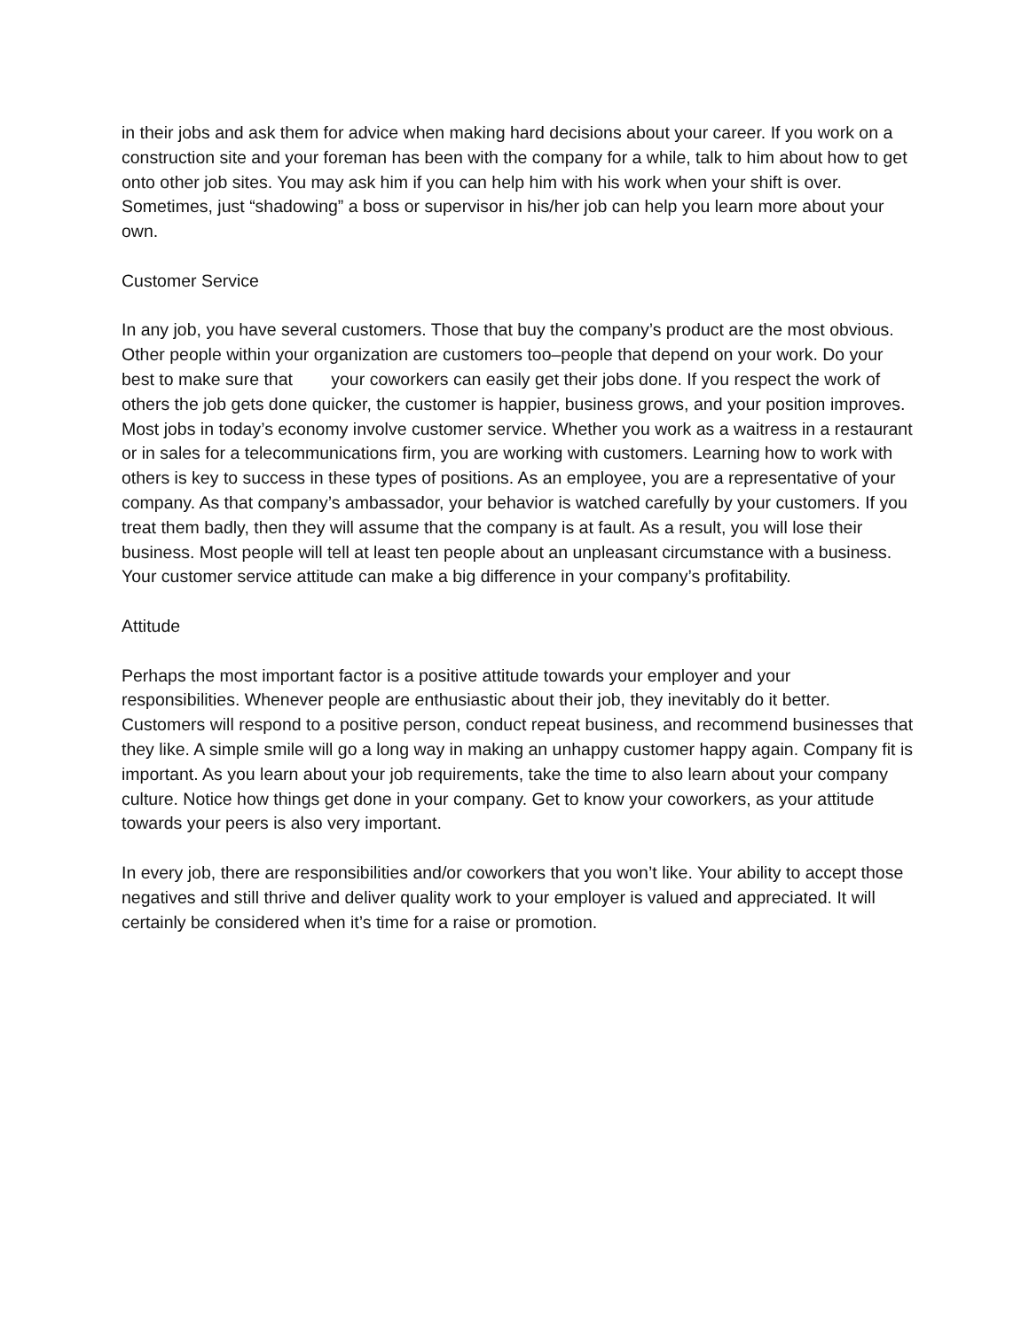in their jobs and ask them for advice when making hard decisions about your career. If you work on a construction site and your foreman has been with the company for a while, talk to him about how to get onto other job sites. You may ask him if you can help him with his work when your shift is over. Sometimes, just “shadowing” a boss or supervisor in his/her job can help you learn more about your own.
Customer Service
In any job, you have several customers. Those that buy the company’s product are the most obvious. Other people within your organization are customers too–people that depend on your work. Do your best to make sure that your coworkers can easily get their jobs done. If you respect the work of others the job gets done quicker, the customer is happier, business grows, and your position improves. Most jobs in today’s economy involve customer service. Whether you work as a waitress in a restaurant or in sales for a telecommunications firm, you are working with customers. Learning how to work with others is key to success in these types of positions. As an employee, you are a representative of your company. As that company’s ambassador, your behavior is watched carefully by your customers. If you treat them badly, then they will assume that the company is at fault. As a result, you will lose their business. Most people will tell at least ten people about an unpleasant circumstance with a business. Your customer service attitude can make a big difference in your company’s profitability.
Attitude
Perhaps the most important factor is a positive attitude towards your employer and your responsibilities. Whenever people are enthusiastic about their job, they inevitably do it better. Customers will respond to a positive person, conduct repeat business, and recommend businesses that they like. A simple smile will go a long way in making an unhappy customer happy again. Company fit is important. As you learn about your job requirements, take the time to also learn about your company culture. Notice how things get done in your company. Get to know your coworkers, as your attitude towards your peers is also very important.
In every job, there are responsibilities and/or coworkers that you won’t like. Your ability to accept those negatives and still thrive and deliver quality work to your employer is valued and appreciated. It will certainly be considered when it’s time for a raise or promotion.